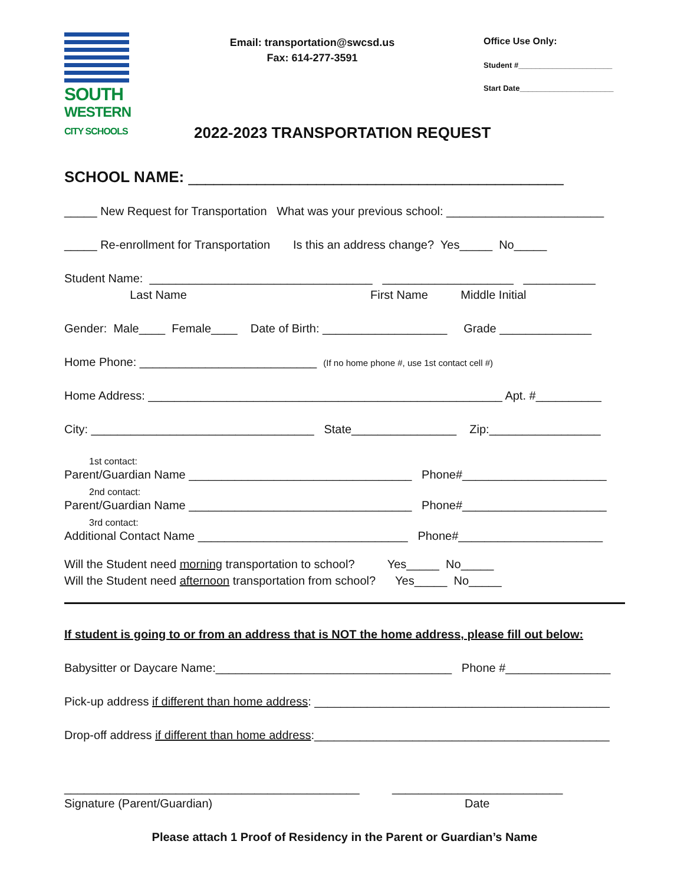SOUTH
WESTERN
CITY SCHOOLS
Email: transportation@swcsd.us
Fax: 614-277-3591
Office Use Only:
Student #______________________
Start Date______________________
2022-2023 TRANSPORTATION REQUEST
SCHOOL NAME: ____________________________________________
_____ New Request for Transportation What was your previous school: ________________________
_____ Re-enrollment for Transportation Is this an address change? Yes_____ No_____
Student Name: __________________________________ ____________________ ___________
Last Name First Name Middle Initial
Gender: Male____ Female____ Date of Birth: ___________________ Grade ______________
Home Phone: ___________________________ (If no home phone #, use 1st contact cell #)
Home Address: ______________________________________________________ Apt. #__________
City: __________________________________ State________________ Zip:_________________
1st contact:
Parent/Guardian Name __________________________________ Phone#______________________
2nd contact:
Parent/Guardian Name __________________________________ Phone#______________________
3rd contact:
Additional Contact Name ________________________________ Phone#______________________
Will the Student need morning transportation to school? Yes_____ No_____
Will the Student need afternoon transportation from school? Yes_____ No_____
If student is going to or from an address that is NOT the home address, please fill out below:
Babysitter or Daycare Name:____________________________________ Phone #________________
Pick-up address if different than home address: _____________________________________________
Drop-off address if different than home address:_____________________________________________
_____________________________________________ __________________________
Signature (Parent/Guardian) Date
Please attach 1 Proof of Residency in the Parent or Guardian’s Name